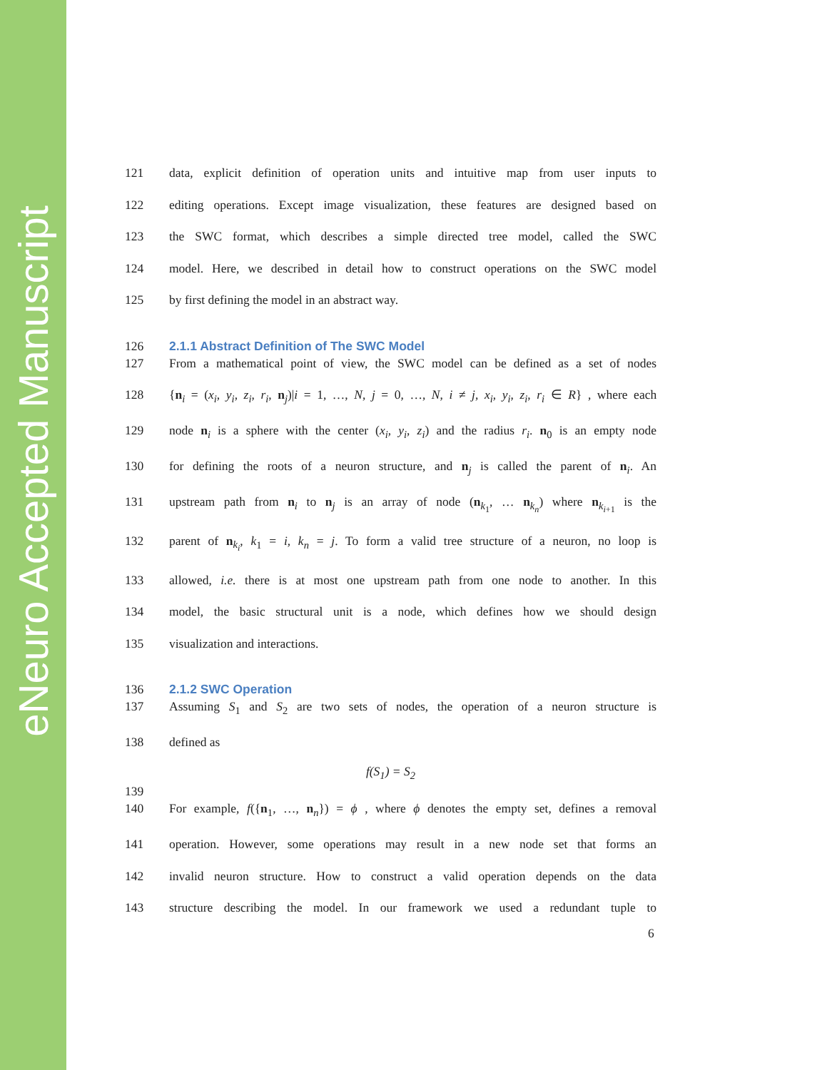eNeuro Accepted Manuscript
121 data, explicit definition of operation units and intuitive map from user inputs to
122 editing operations. Except image visualization, these features are designed based on
123 the SWC format, which describes a simple directed tree model, called the SWC
124 model. Here, we described in detail how to construct operations on the SWC model
125 by first defining the model in an abstract way.
126 2.1.1 Abstract Definition of The SWC Model
127 From a mathematical point of view, the SWC model can be defined as a set of nodes
128 {n<sub>i</sub> = (x<sub>i</sub>, y<sub>i</sub>, z<sub>i</sub>, r<sub>i</sub>, n<sub>j</sub>)|i = 1, …, N, j = 0, …, N, i ≠ j, x<sub>i</sub>, y<sub>i</sub>, z<sub>i</sub>, r<sub>i</sub> ∈ R} , where each
129 node n<sub>i</sub> is a sphere with the center (x<sub>i</sub>, y<sub>i</sub>, z<sub>i</sub>) and the radius r<sub>i</sub>. n<sub>0</sub> is an empty node
130 for defining the roots of a neuron structure, and n<sub>j</sub> is called the parent of n<sub>i</sub>. An
131 upstream path from n<sub>i</sub> to n<sub>j</sub> is an array of node (n<sub>k<sub>1</sub></sub>, … n<sub>k<sub>n</sub></sub>) where n<sub>k<sub>i+1</sub></sub> is the
132 parent of n<sub>k<sub>i</sub></sub>, k<sub>1</sub> = i, k<sub>n</sub> = j. To form a valid tree structure of a neuron, no loop is
133 allowed, i.e. there is at most one upstream path from one node to another. In this
134 model, the basic structural unit is a node, which defines how we should design
135 visualization and interactions.
136 2.1.2 SWC Operation
137 Assuming S<sub>1</sub> and S<sub>2</sub> are two sets of nodes, the operation of a neuron structure is
138 defined as
f(S<sub>1</sub>) = S<sub>2</sub>
139
140 For example, f({n<sub>1</sub>, …, n<sub>n</sub>}) = ϕ , where ϕ denotes the empty set, defines a removal
141 operation. However, some operations may result in a new node set that forms an
142 invalid neuron structure. How to construct a valid operation depends on the data
143 structure describing the model. In our framework we used a redundant tuple to
6